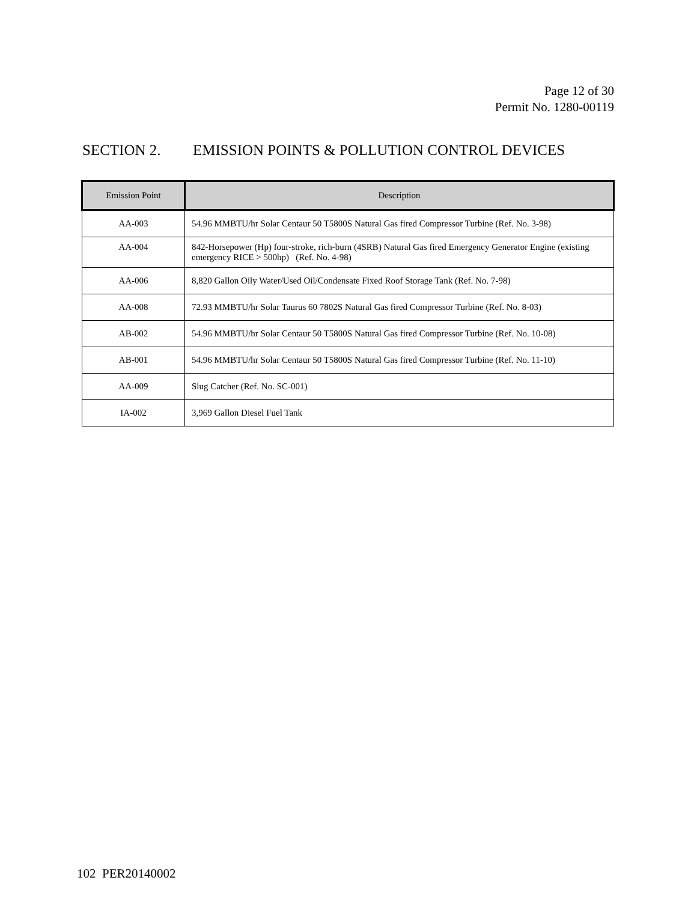Page 12 of 30
Permit No. 1280-00119
SECTION 2. EMISSION POINTS & POLLUTION CONTROL DEVICES
| Emission Point | Description |
| --- | --- |
| AA-003 | 54.96 MMBTU/hr Solar Centaur 50 T5800S Natural Gas fired Compressor Turbine (Ref. No. 3-98) |
| AA-004 | 842-Horsepower (Hp) four-stroke, rich-burn (4SRB) Natural Gas fired Emergency Generator Engine (existing emergency RICE > 500hp) (Ref. No. 4-98) |
| AA-006 | 8,820 Gallon Oily Water/Used Oil/Condensate Fixed Roof Storage Tank (Ref. No. 7-98) |
| AA-008 | 72.93 MMBTU/hr Solar Taurus 60 7802S Natural Gas fired Compressor Turbine (Ref. No. 8-03) |
| AB-002 | 54.96 MMBTU/hr Solar Centaur 50 T5800S Natural Gas fired Compressor Turbine (Ref. No. 10-08) |
| AB-001 | 54.96 MMBTU/hr Solar Centaur 50 T5800S Natural Gas fired Compressor Turbine (Ref. No. 11-10) |
| AA-009 | Slug Catcher (Ref. No. SC-001) |
| IA-002 | 3,969 Gallon Diesel Fuel Tank |
102 PER20140002